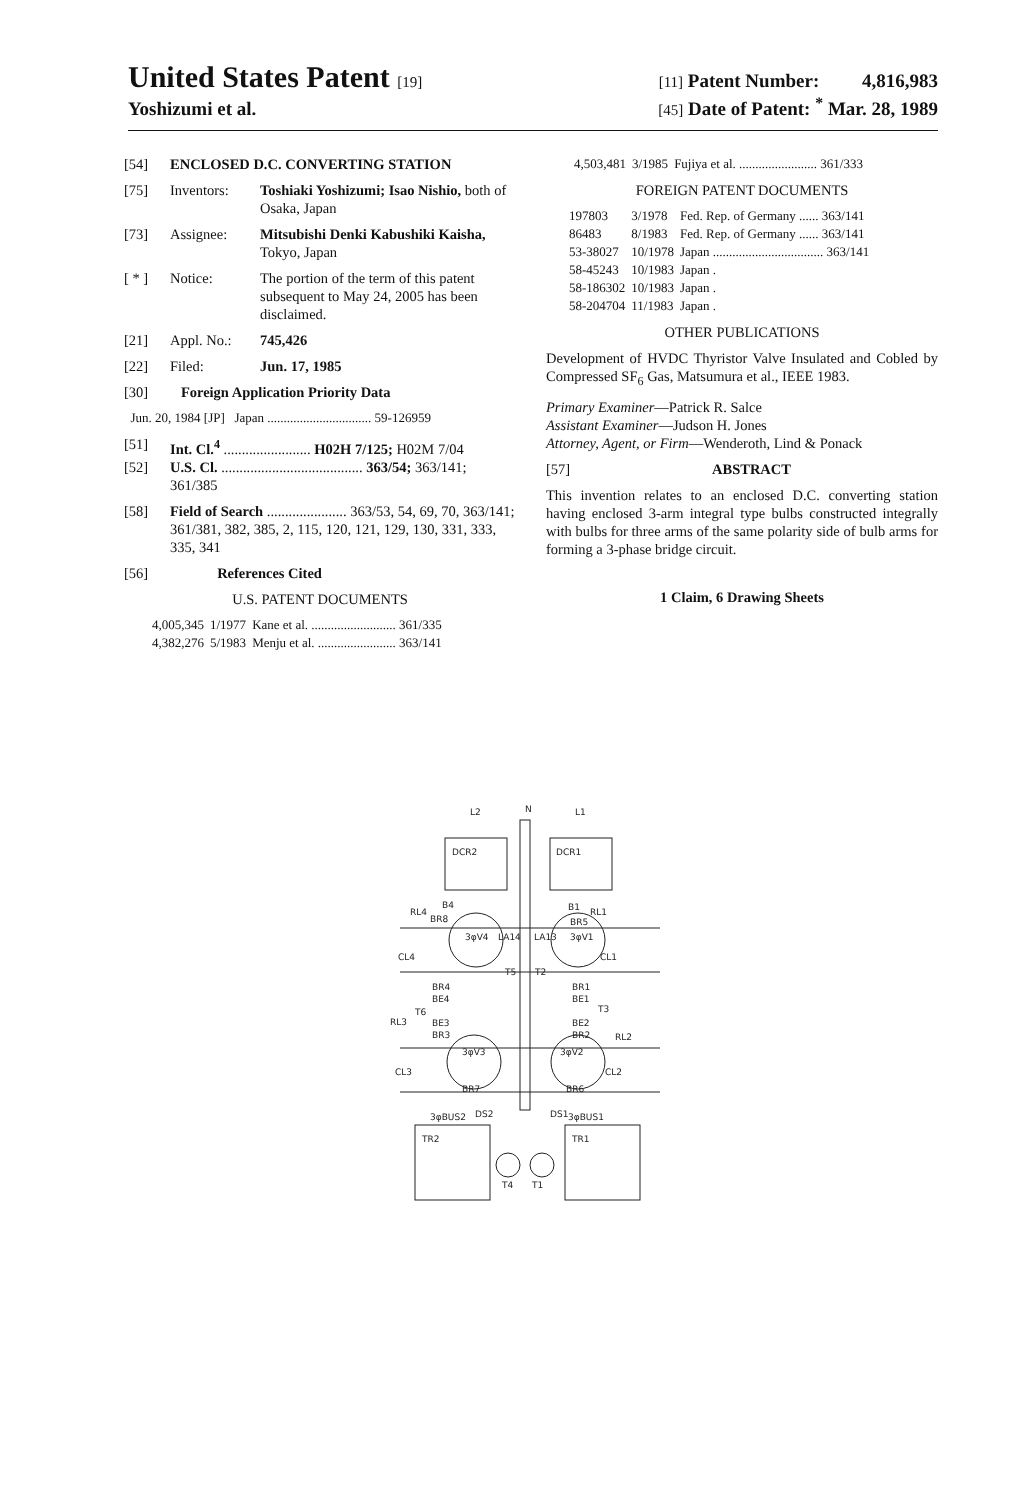United States Patent [19] [11] Patent Number: 4,816,983
Yoshizumi et al. [45] Date of Patent: <sup>*</sup> Mar. 28, 1989
[54] ENCLOSED D.C. CONVERTING STATION
[75] Inventors: Toshiaki Yoshizumi; Isao Nishio, both of Osaka, Japan
[73] Assignee: Mitsubishi Denki Kabushiki Kaisha, Tokyo, Japan
[ * ] Notice: The portion of the term of this patent subsequent to May 24, 2005 has been disclaimed.
[21] Appl. No.: 745,426
[22] Filed: Jun. 17, 1985
[30] Foreign Application Priority Data
Jun. 20, 1984 [JP] Japan ................................ 59-126959
[51] Int. Cl.<sup>4</sup> ........................ H02H 7/125; H02M 7/04
[52] U.S. Cl. ....................................... 363/54; 363/141; 361/385
[58] Field of Search ...................... 363/53, 54, 69, 70, 363/141; 361/381, 382, 385, 2, 115, 120, 121, 129, 130, 331, 333, 335, 341
[56] References Cited
U.S. PATENT DOCUMENTS
| 4,005,345 | 1/1977 | Kane et al. .......................... 361/335 |
| 4,382,276 | 5/1983 | Menju et al. ........................ 363/141 |
| 4,503,481 | 3/1985 | Fujiya et al. ........................ 361/333 |
FOREIGN PATENT DOCUMENTS
| 197803 | 3/1978 | Fed. Rep. of Germany ...... 363/141 |
| 86483 | 8/1983 | Fed. Rep. of Germany ...... 363/141 |
| 53-38027 | 10/1978 | Japan .................................. 363/141 |
| 58-45243 | 10/1983 | Japan . |
| 58-186302 | 10/1983 | Japan . |
| 58-204704 | 11/1983 | Japan . |
OTHER PUBLICATIONS
Development of HVDC Thyristor Valve Insulated and Cobled by Compressed SF<sub>6</sub> Gas, Matsumura et al., IEEE 1983.
Primary Examiner—Patrick R. Salce
Assistant Examiner—Judson H. Jones
Attorney, Agent, or Firm—Wenderoth, Lind & Ponack
[57] ABSTRACT
This invention relates to an enclosed D.C. converting station having enclosed 3-arm integral type bulbs constructed integrally with bulbs for three arms of the same polarity side of bulb arms for forming a 3-phase bridge circuit.
1 Claim, 6 Drawing Sheets
L2
N
L1
DCR2
DCR1
B4
BR8
RL4
B1
BR5
RL1
3φV4
3φV1
LA14
LA13
CL4
CL1
T5
T2
BR4
BE4
T6
BR1
BE1
T3
RL3
BE3
BR3
BE2
BR2
RL2
3φV3
3φV2
CL3
CL2
BR7
BR6
3φBUS2
DS2
DS1
3φBUS1
TR2
TR1
T4
T1